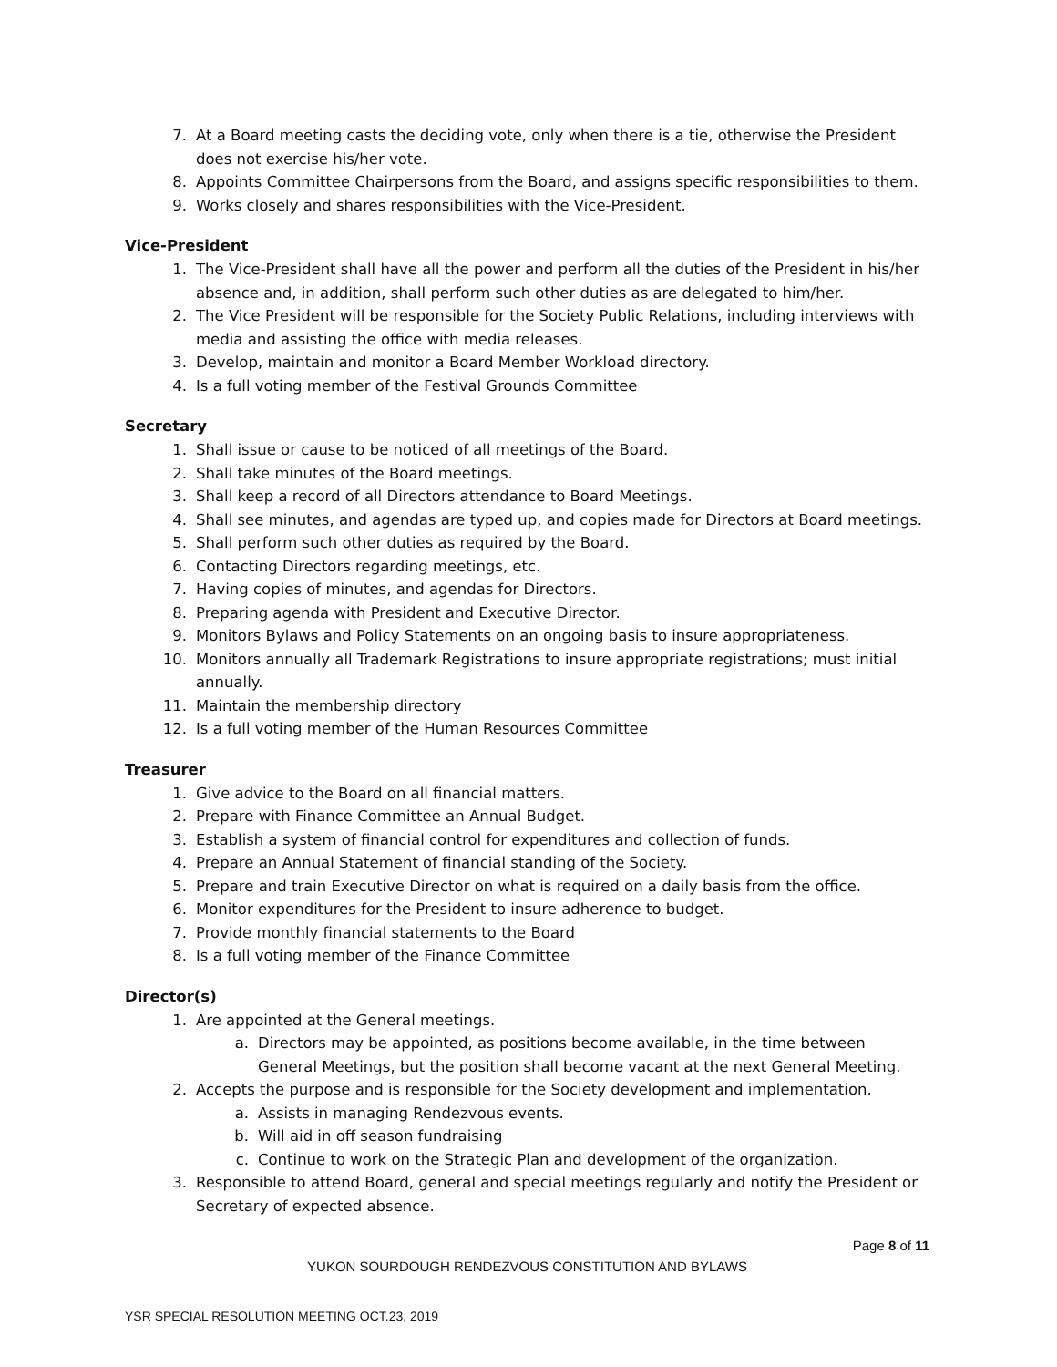7. At a Board meeting casts the deciding vote, only when there is a tie, otherwise the President does not exercise his/her vote.
8. Appoints Committee Chairpersons from the Board, and assigns specific responsibilities to them.
9. Works closely and shares responsibilities with the Vice-President.
Vice-President
1. The Vice-President shall have all the power and perform all the duties of the President in his/her absence and, in addition, shall perform such other duties as are delegated to him/her.
2. The Vice President will be responsible for the Society Public Relations, including interviews with media and assisting the office with media releases.
3. Develop, maintain and monitor a Board Member Workload directory.
4. Is a full voting member of the Festival Grounds Committee
Secretary
1. Shall issue or cause to be noticed of all meetings of the Board.
2. Shall take minutes of the Board meetings.
3. Shall keep a record of all Directors attendance to Board Meetings.
4. Shall see minutes, and agendas are typed up, and copies made for Directors at Board meetings.
5. Shall perform such other duties as required by the Board.
6. Contacting Directors regarding meetings, etc.
7. Having copies of minutes, and agendas for Directors.
8. Preparing agenda with President and Executive Director.
9. Monitors Bylaws and Policy Statements on an ongoing basis to insure appropriateness.
10. Monitors annually all Trademark Registrations to insure appropriate registrations; must initial annually.
11. Maintain the membership directory
12. Is a full voting member of the Human Resources Committee
Treasurer
1. Give advice to the Board on all financial matters.
2. Prepare with Finance Committee an Annual Budget.
3. Establish a system of financial control for expenditures and collection of funds.
4. Prepare an Annual Statement of financial standing of the Society.
5. Prepare and train Executive Director on what is required on a daily basis from the office.
6. Monitor expenditures for the President to insure adherence to budget.
7. Provide monthly financial statements to the Board
8. Is a full voting member of the Finance Committee
Director(s)
1. Are appointed at the General meetings.
a. Directors may be appointed, as positions become available, in the time between General Meetings, but the position shall become vacant at the next General Meeting.
2. Accepts the purpose and is responsible for the Society development and implementation.
a. Assists in managing Rendezvous events.
b. Will aid in off season fundraising
c. Continue to work on the Strategic Plan and development of the organization.
3. Responsible to attend Board, general and special meetings regularly and notify the President or Secretary of expected absence.
Page 8 of 11
YUKON SOURDOUGH RENDEZVOUS CONSTITUTION AND BYLAWS
YSR SPECIAL RESOLUTION MEETING OCT.23, 2019